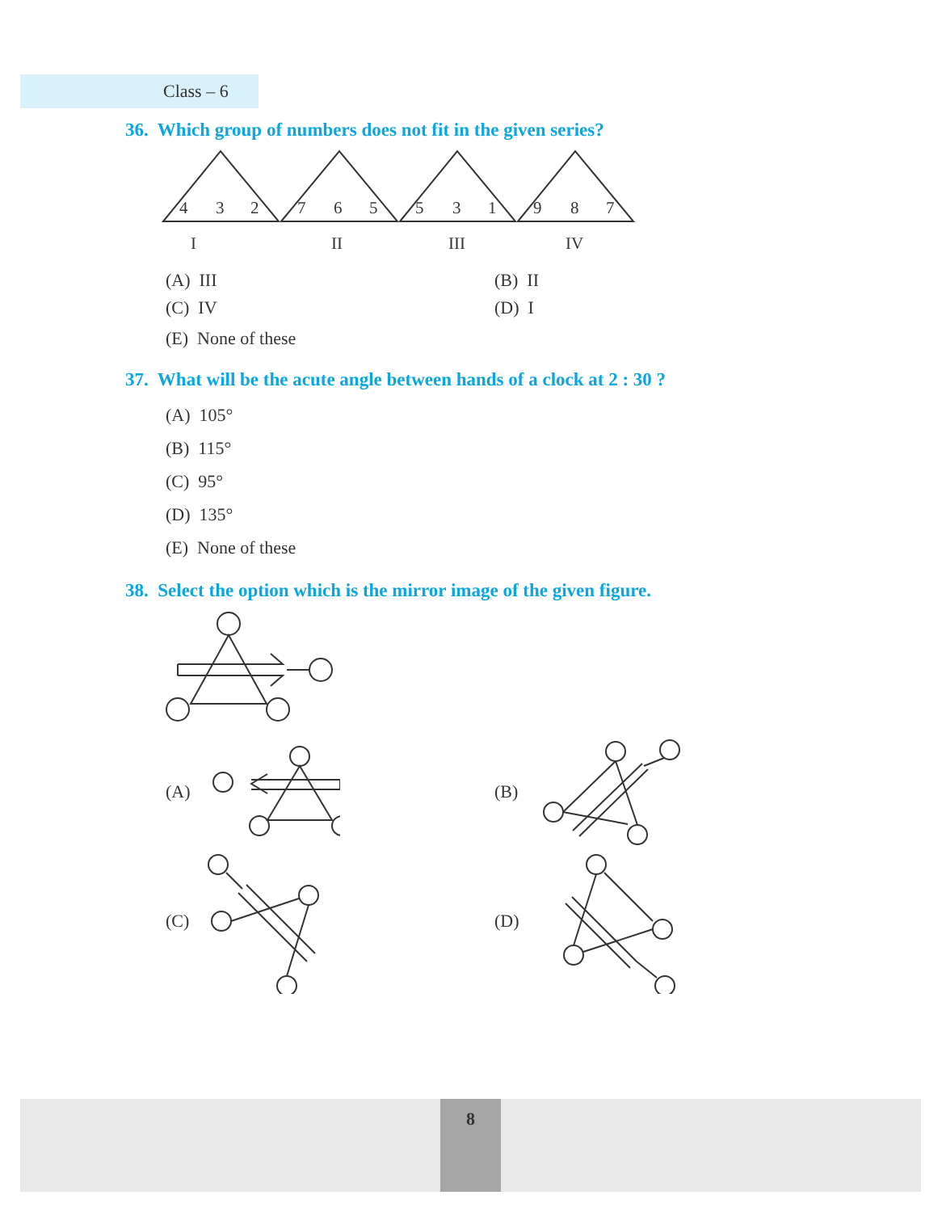Class – 6
36. Which group of numbers does not fit in the given series?
4
3
2
7
6
5
5
3
1
9
8
7
I
II
III
IV
(A) III (B) II
(C) IV (D) I
(E) None of these
37. What will be the acute angle between hands of a clock at 2 : 30 ?
(A) 105°
(B) 115°
(C) 95°
(D) 135°
(E) None of these
38. Select the option which is the mirror image of the given figure.
(A) (B)
(C) (D)
8